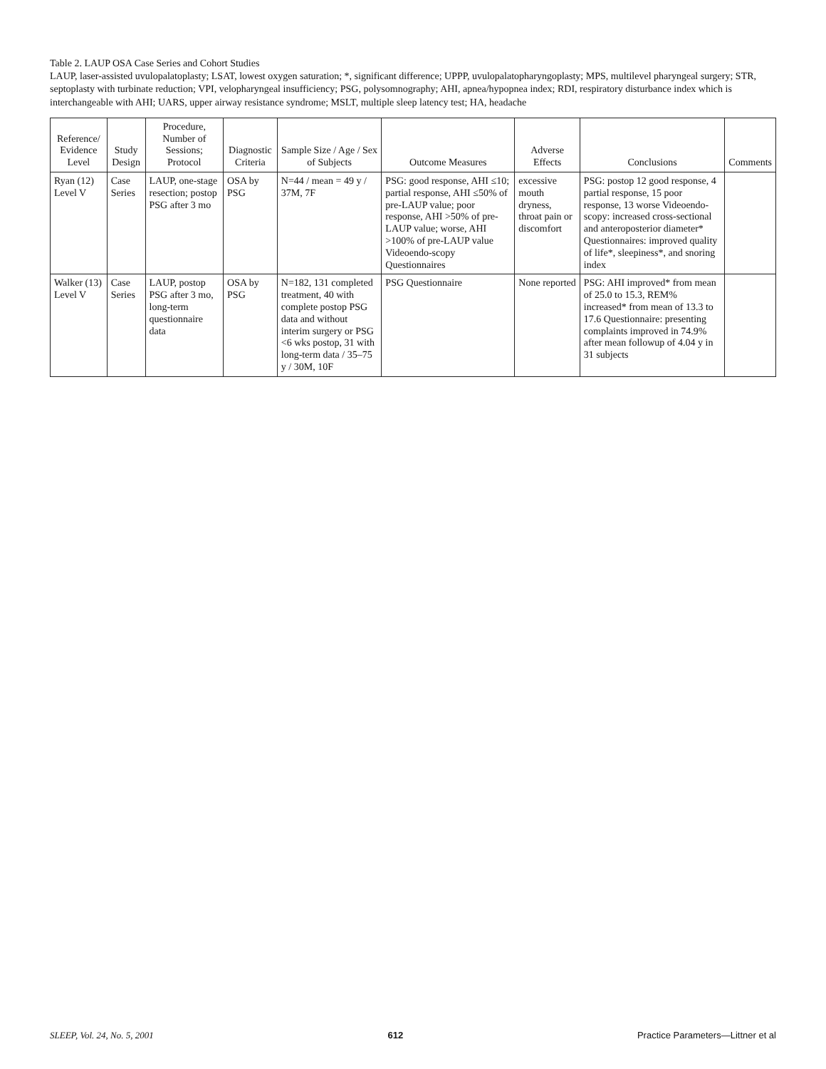Table 2. LAUP OSA Case Series and Cohort Studies
LAUP, laser-assisted uvulopalatoplasty; LSAT, lowest oxygen saturation; *, significant difference; UPPP, uvulopalatopharyngoplasty; MPS, multilevel pharyngeal surgery; STR, septoplasty with turbinate reduction; VPI, velopharyngeal insufficiency; PSG, polysomnography; AHI, apnea/hypopnea index; RDI, respiratory disturbance index which is interchangeable with AHI; UARS, upper airway resistance syndrome; MSLT, multiple sleep latency test; HA, headache
| Reference/ Evidence Level | Study Design | Procedure, Number of Sessions; Protocol | Diagnostic Criteria | Sample Size / Age / Sex of Subjects | Outcome Measures | Adverse Effects | Conclusions | Comments |
| --- | --- | --- | --- | --- | --- | --- | --- | --- |
| Ryan (12) Level V | Case Series | LAUP, one-stage resection; postop PSG after 3 mo | OSA by PSG | N=44 / mean = 49 y / 37M, 7F | PSG: good response, AHI ≤10; partial response, AHI ≤50% of pre-LAUP value; poor response, AHI >50% of pre-LAUP value; worse, AHI >100% of pre-LAUP value Videoendo-scopy Questionnaires | excessive mouth dryness, throat pain or discomfort | PSG: postop 12 good response, 4 partial response, 15 poor response, 13 worse Videoendo-scopy: increased cross-sectional and anteroposterior diameter* Questionnaires: improved quality of life*, sleepiness*, and snoring index | |
| Walker (13) Level V | Case Series | LAUP, postop PSG after 3 mo, long-term questionnaire data | OSA by PSG | N=182, 131 completed treatment, 40 with complete postop PSG data and without interim surgery or PSG <6 wks postop, 31 with long-term data / 35–75 y / 30M, 10F | PSG Questionnaire | None reported | PSG: AHI improved* from mean of 25.0 to 15.3, REM% increased* from mean of 13.3 to 17.6 Questionnaire: presenting complaints improved in 74.9% after mean followup of 4.04 y in 31 subjects | |
SLEEP, Vol. 24, No. 5, 2001 612 Practice Parameters—Littner et al